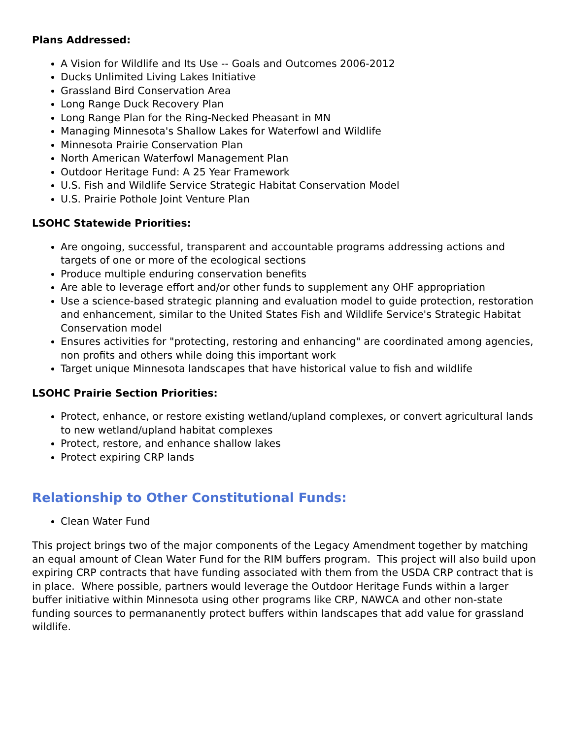Plans Addressed:
A Vision for Wildlife and Its Use -- Goals and Outcomes 2006-2012
Ducks Unlimited Living Lakes Initiative
Grassland Bird Conservation Area
Long Range Duck Recovery Plan
Long Range Plan for the Ring-Necked Pheasant in MN
Managing Minnesota's Shallow Lakes for Waterfowl and Wildlife
Minnesota Prairie Conservation Plan
North American Waterfowl Management Plan
Outdoor Heritage Fund: A 25 Year Framework
U.S. Fish and Wildlife Service Strategic Habitat Conservation Model
U.S. Prairie Pothole Joint Venture Plan
LSOHC Statewide Priorities:
Are ongoing, successful, transparent and accountable programs addressing actions and targets of one or more of the ecological sections
Produce multiple enduring conservation benefits
Are able to leverage effort and/or other funds to supplement any OHF appropriation
Use a science-based strategic planning and evaluation model to guide protection, restoration and enhancement, similar to the United States Fish and Wildlife Service's Strategic Habitat Conservation model
Ensures activities for "protecting, restoring and enhancing" are coordinated among agencies, non profits and others while doing this important work
Target unique Minnesota landscapes that have historical value to fish and wildlife
LSOHC Prairie Section Priorities:
Protect, enhance, or restore existing wetland/upland complexes, or convert agricultural lands to new wetland/upland habitat complexes
Protect, restore, and enhance shallow lakes
Protect expiring CRP lands
Relationship to Other Constitutional Funds:
Clean Water Fund
This project brings two of the major components of the Legacy Amendment together by matching an equal amount of Clean Water Fund for the RIM buffers program. This project will also build upon expiring CRP contracts that have funding associated with them from the USDA CRP contract that is in place. Where possible, partners would leverage the Outdoor Heritage Funds within a larger buffer initiative within Minnesota using other programs like CRP, NAWCA and other non-state funding sources to permananently protect buffers within landscapes that add value for grassland wildlife.